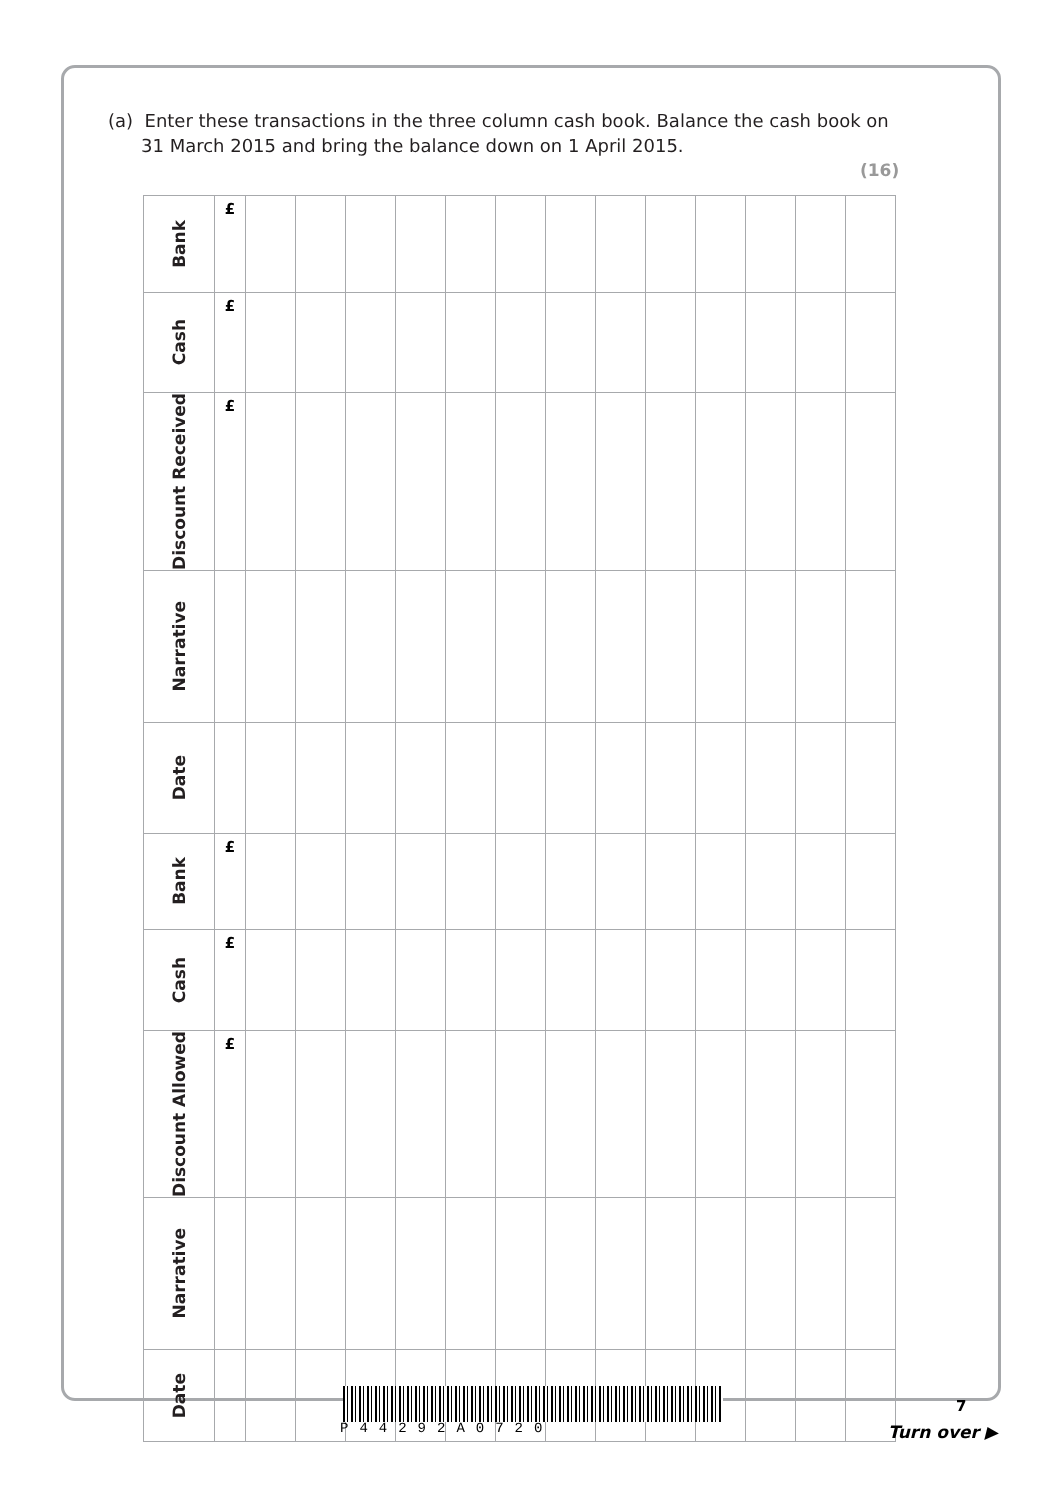(a) Enter these transactions in the three column cash book. Balance the cash book on 31 March 2015 and bring the balance down on 1 April 2015.
(16)
| Bank | £ | | | | | | | | | | | | | |
| Cash | £ | | | | | | | | | | | | | |
| Discount Received | £ | | | | | | | | | | | | | |
| Narrative | | | | | | | | | | | | | | |
| Date | | | | | | | | | | | | | | |
| Bank | £ | | | | | | | | | | | | | |
| Cash | £ | | | | | | | | | | | | | |
| Discount Allowed | £ | | | | | | | | | | | | | |
| Narrative | | | | | | | | | | | | | | |
| Date | | | | | | | | | | | | | | |
P44292A0720
7
Turn over ▶